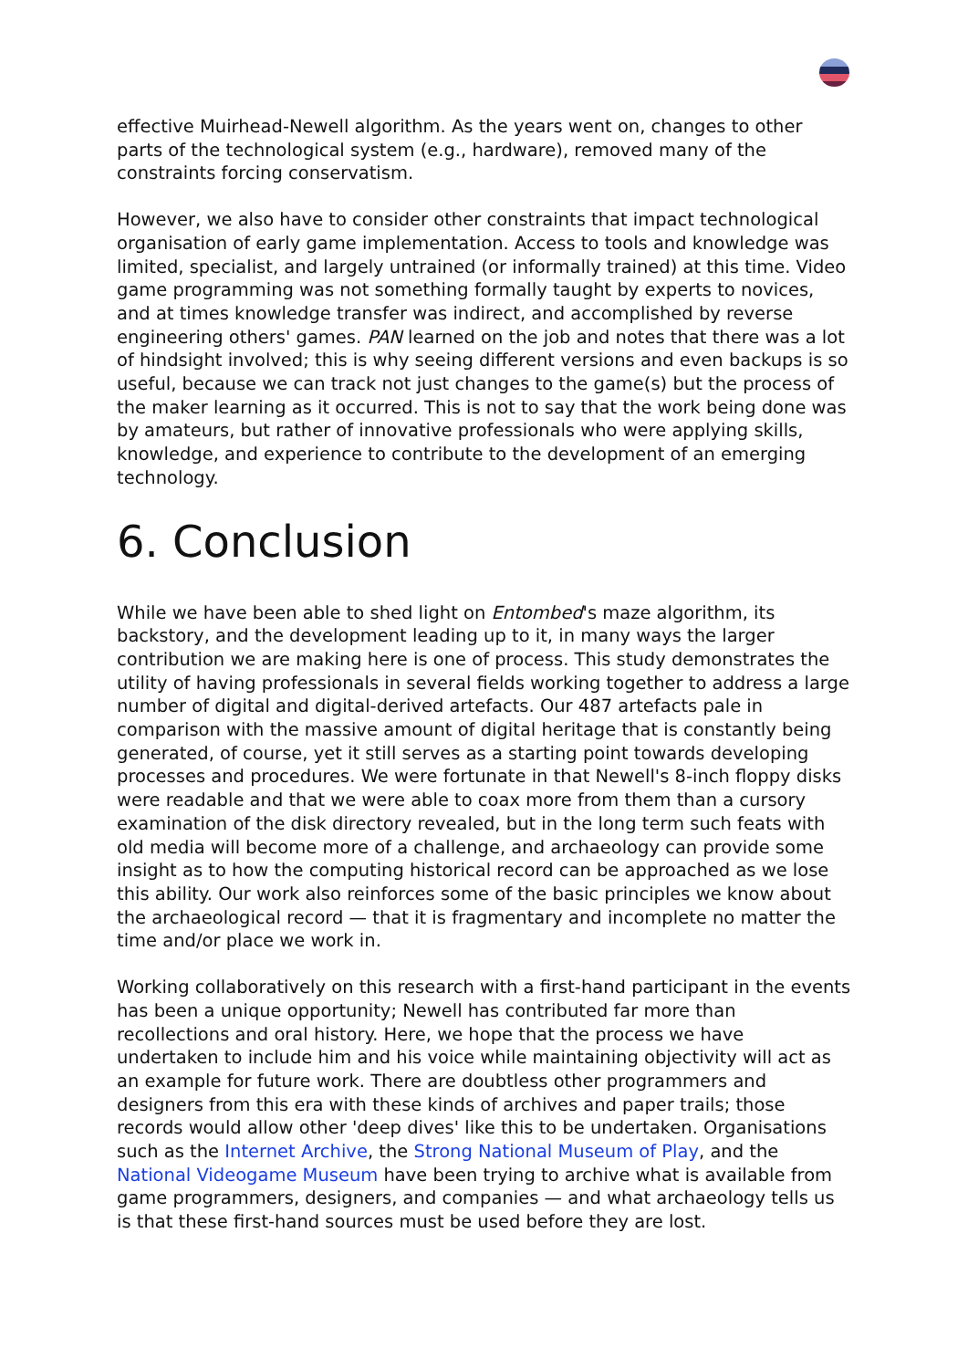effective Muirhead-Newell algorithm. As the years went on, changes to other parts of the technological system (e.g., hardware), removed many of the constraints forcing conservatism.
However, we also have to consider other constraints that impact technological organisation of early game implementation. Access to tools and knowledge was limited, specialist, and largely untrained (or informally trained) at this time. Video game programming was not something formally taught by experts to novices, and at times knowledge transfer was indirect, and accomplished by reverse engineering others' games. PAN learned on the job and notes that there was a lot of hindsight involved; this is why seeing different versions and even backups is so useful, because we can track not just changes to the game(s) but the process of the maker learning as it occurred. This is not to say that the work being done was by amateurs, but rather of innovative professionals who were applying skills, knowledge, and experience to contribute to the development of an emerging technology.
6. Conclusion
While we have been able to shed light on Entombed's maze algorithm, its backstory, and the development leading up to it, in many ways the larger contribution we are making here is one of process. This study demonstrates the utility of having professionals in several fields working together to address a large number of digital and digital-derived artefacts. Our 487 artefacts pale in comparison with the massive amount of digital heritage that is constantly being generated, of course, yet it still serves as a starting point towards developing processes and procedures. We were fortunate in that Newell's 8-inch floppy disks were readable and that we were able to coax more from them than a cursory examination of the disk directory revealed, but in the long term such feats with old media will become more of a challenge, and archaeology can provide some insight as to how the computing historical record can be approached as we lose this ability. Our work also reinforces some of the basic principles we know about the archaeological record — that it is fragmentary and incomplete no matter the time and/or place we work in.
Working collaboratively on this research with a first-hand participant in the events has been a unique opportunity; Newell has contributed far more than recollections and oral history. Here, we hope that the process we have undertaken to include him and his voice while maintaining objectivity will act as an example for future work. There are doubtless other programmers and designers from this era with these kinds of archives and paper trails; those records would allow other 'deep dives' like this to be undertaken. Organisations such as the Internet Archive, the Strong National Museum of Play, and the National Videogame Museum have been trying to archive what is available from game programmers, designers, and companies — and what archaeology tells us is that these first-hand sources must be used before they are lost.